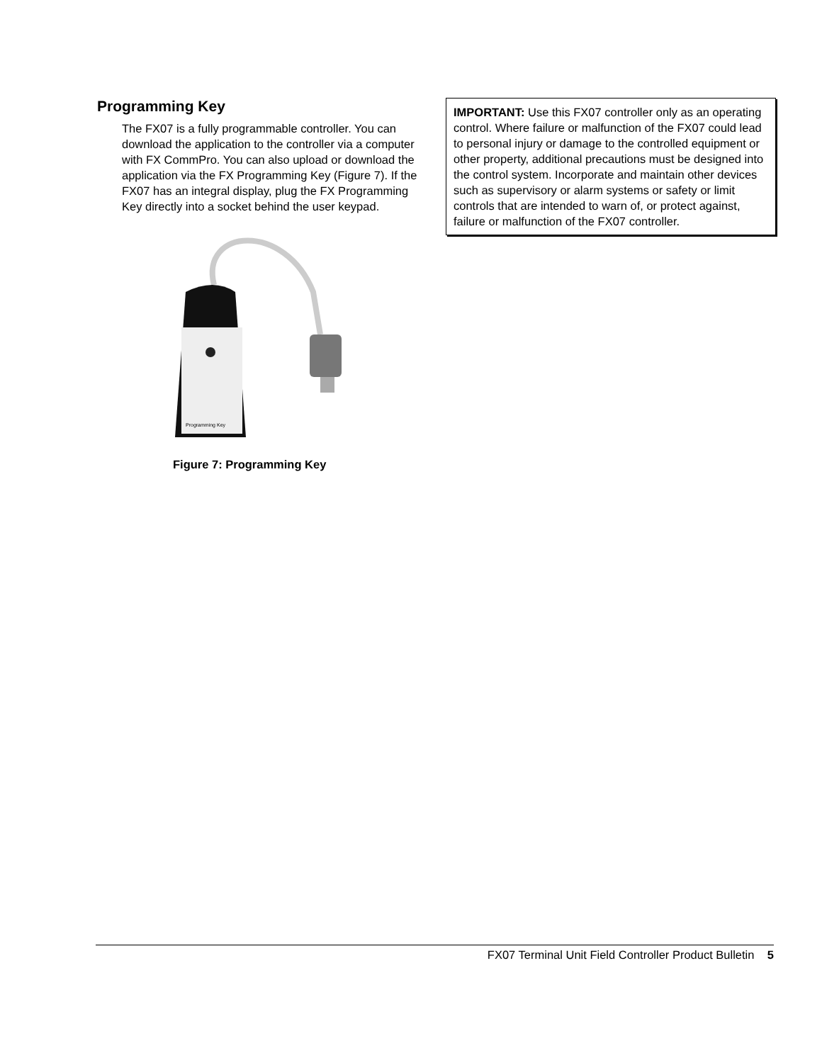Programming Key
The FX07 is a fully programmable controller. You can download the application to the controller via a computer with FX CommPro. You can also upload or download the application via the FX Programming Key (Figure 7). If the FX07 has an integral display, plug the FX Programming Key directly into a socket behind the user keypad.
Programming Key
Figure 7: Programming Key
IMPORTANT: Use this FX07 controller only as an operating control. Where failure or malfunction of the FX07 could lead to personal injury or damage to the controlled equipment or other property, additional precautions must be designed into the control system. Incorporate and maintain other devices such as supervisory or alarm systems or safety or limit controls that are intended to warn of, or protect against, failure or malfunction of the FX07 controller.
FX07 Terminal Unit Field Controller Product Bulletin 5